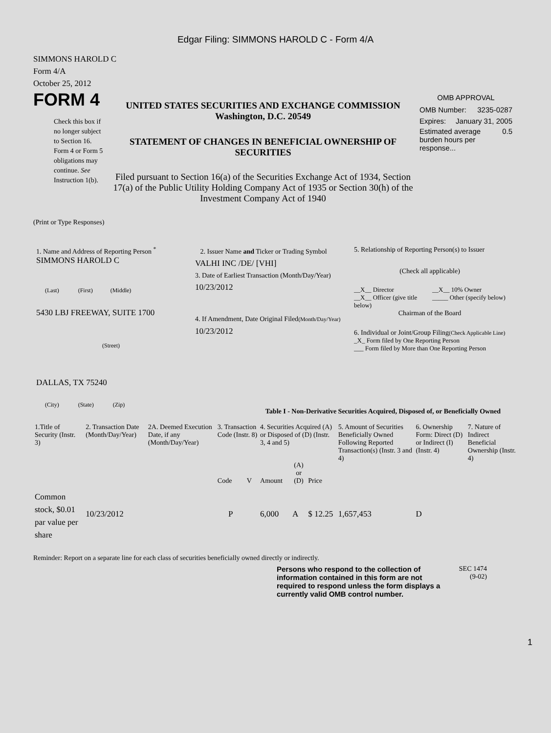Edgar Filing: SIMMONS HAROLD C - Form 4/A
SIMMONS HAROLD C
Form 4/A
October 25, 2012
FORM 4
Check this box if no longer subject to Section 16. Form 4 or Form 5 obligations may continue. See Instruction 1(b).
UNITED STATES SECURITIES AND EXCHANGE COMMISSION
Washington, D.C. 20549
STATEMENT OF CHANGES IN BENEFICIAL OWNERSHIP OF SECURITIES
Filed pursuant to Section 16(a) of the Securities Exchange Act of 1934, Section 17(a) of the Public Utility Holding Company Act of 1935 or Section 30(h) of the Investment Company Act of 1940
OMB APPROVAL
OMB Number: 3235-0287
Expires: January 31, 2005
Estimated average burden hours per response... 0.5
(Print or Type Responses)
1. Name and Address of Reporting Person <sup>*</sup>
SIMMONS HAROLD C
(Last) (First) (Middle)
5430 LBJ FREEWAY, SUITE 1700
(Street)
DALLAS, TX 75240
(City) (State) (Zip)
2. Issuer Name and Ticker or Trading Symbol
VALHI INC /DE/ [VHI]
3. Date of Earliest Transaction (Month/Day/Year)
10/23/2012
4. If Amendment, Date Original Filed(Month/Day/Year)
10/23/2012
5. Relationship of Reporting Person(s) to Issuer
(Check all applicable)
__X__ Director
__X__ Officer (give title below)
__X__ 10% Owner
_____ Other (specify below)
Chairman of the Board
6. Individual or Joint/Group Filing(Check Applicable Line)
_X_ Form filed by One Reporting Person
___ Form filed by More than One Reporting Person
Table I - Non-Derivative Securities Acquired, Disposed of, or Beneficially Owned
| 1.Title of Security (Instr. 3) | 2. Transaction Date (Month/Day/Year) | 2A. Deemed Execution Date, if any (Month/Day/Year) | 3. Transaction Code (Instr. 8) | | 4. Securities Acquired (A) or Disposed of (D) (Instr. 3, 4 and 5) | | | 5. Amount of Securities Beneficially Owned Following Reported Transaction(s) (Instr. 3 and 4) | 6. Ownership Form: Direct (D) or Indirect (I) (Instr. 4) | 7. Nature of Indirect Beneficial Ownership (Instr. 4) |
| --- | --- | --- | --- | --- | --- | --- | --- | --- | --- | --- |
| | | | Code | V | Amount | (A) or (D) | Price | | | |
| Common stock, $0.01 par value per share | 10/23/2012 | | P | | 6,000 | A | $ 12.25 | 1,657,453 | D | |
Reminder: Report on a separate line for each class of securities beneficially owned directly or indirectly.
Persons who respond to the collection of information contained in this form are not required to respond unless the form displays a currently valid OMB control number.
SEC 1474
(9-02)
1